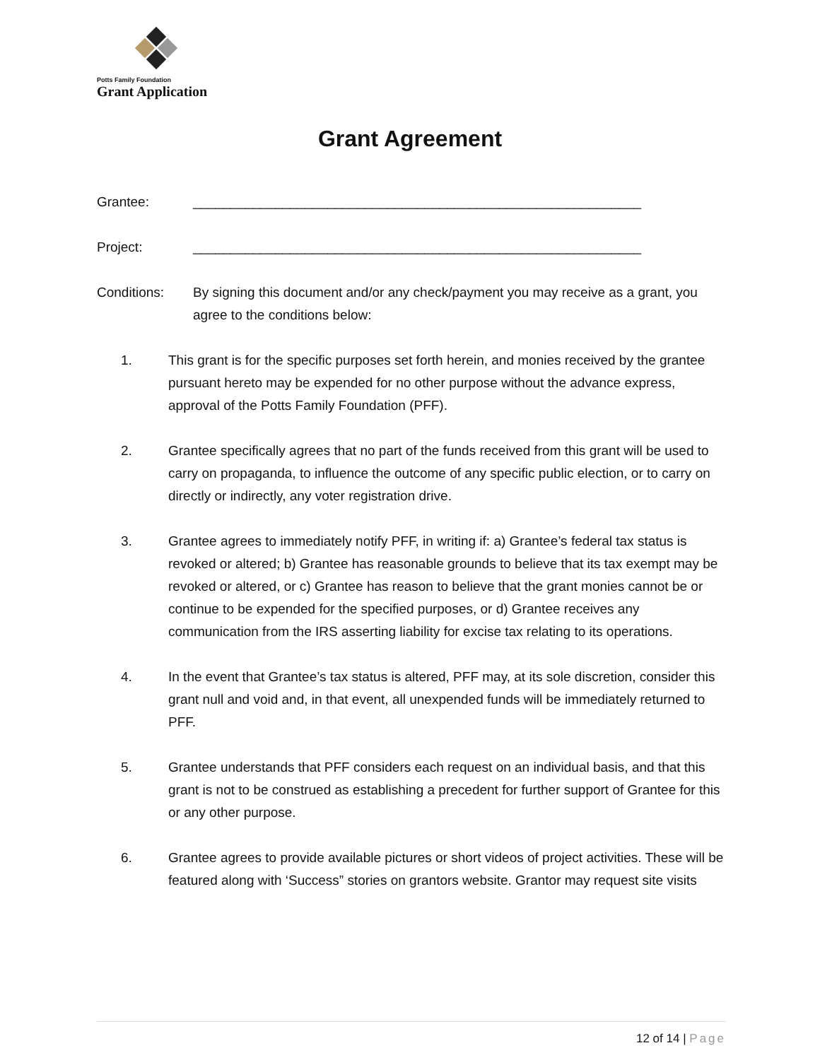Potts Family Foundation
Grant Application
Grant Agreement
Grantee: ____________________________________________________________
Project: ____________________________________________________________
Conditions: By signing this document and/or any check/payment you may receive as a grant, you agree to the conditions below:
1. This grant is for the specific purposes set forth herein, and monies received by the grantee pursuant hereto may be expended for no other purpose without the advance express, approval of the Potts Family Foundation (PFF).
2. Grantee specifically agrees that no part of the funds received from this grant will be used to carry on propaganda, to influence the outcome of any specific public election, or to carry on directly or indirectly, any voter registration drive.
3. Grantee agrees to immediately notify PFF, in writing if: a) Grantee’s federal tax status is revoked or altered; b) Grantee has reasonable grounds to believe that its tax exempt may be revoked or altered, or c) Grantee has reason to believe that the grant monies cannot be or continue to be expended for the specified purposes, or d) Grantee receives any communication from the IRS asserting liability for excise tax relating to its operations.
4. In the event that Grantee’s tax status is altered, PFF may, at its sole discretion, consider this grant null and void and, in that event, all unexpended funds will be immediately returned to PFF.
5. Grantee understands that PFF considers each request on an individual basis, and that this grant is not to be construed as establishing a precedent for further support of Grantee for this or any other purpose.
6. Grantee agrees to provide available pictures or short videos of project activities. These will be featured along with ‘Success” stories on grantors website. Grantor may request site visits
12 of 14 | Page